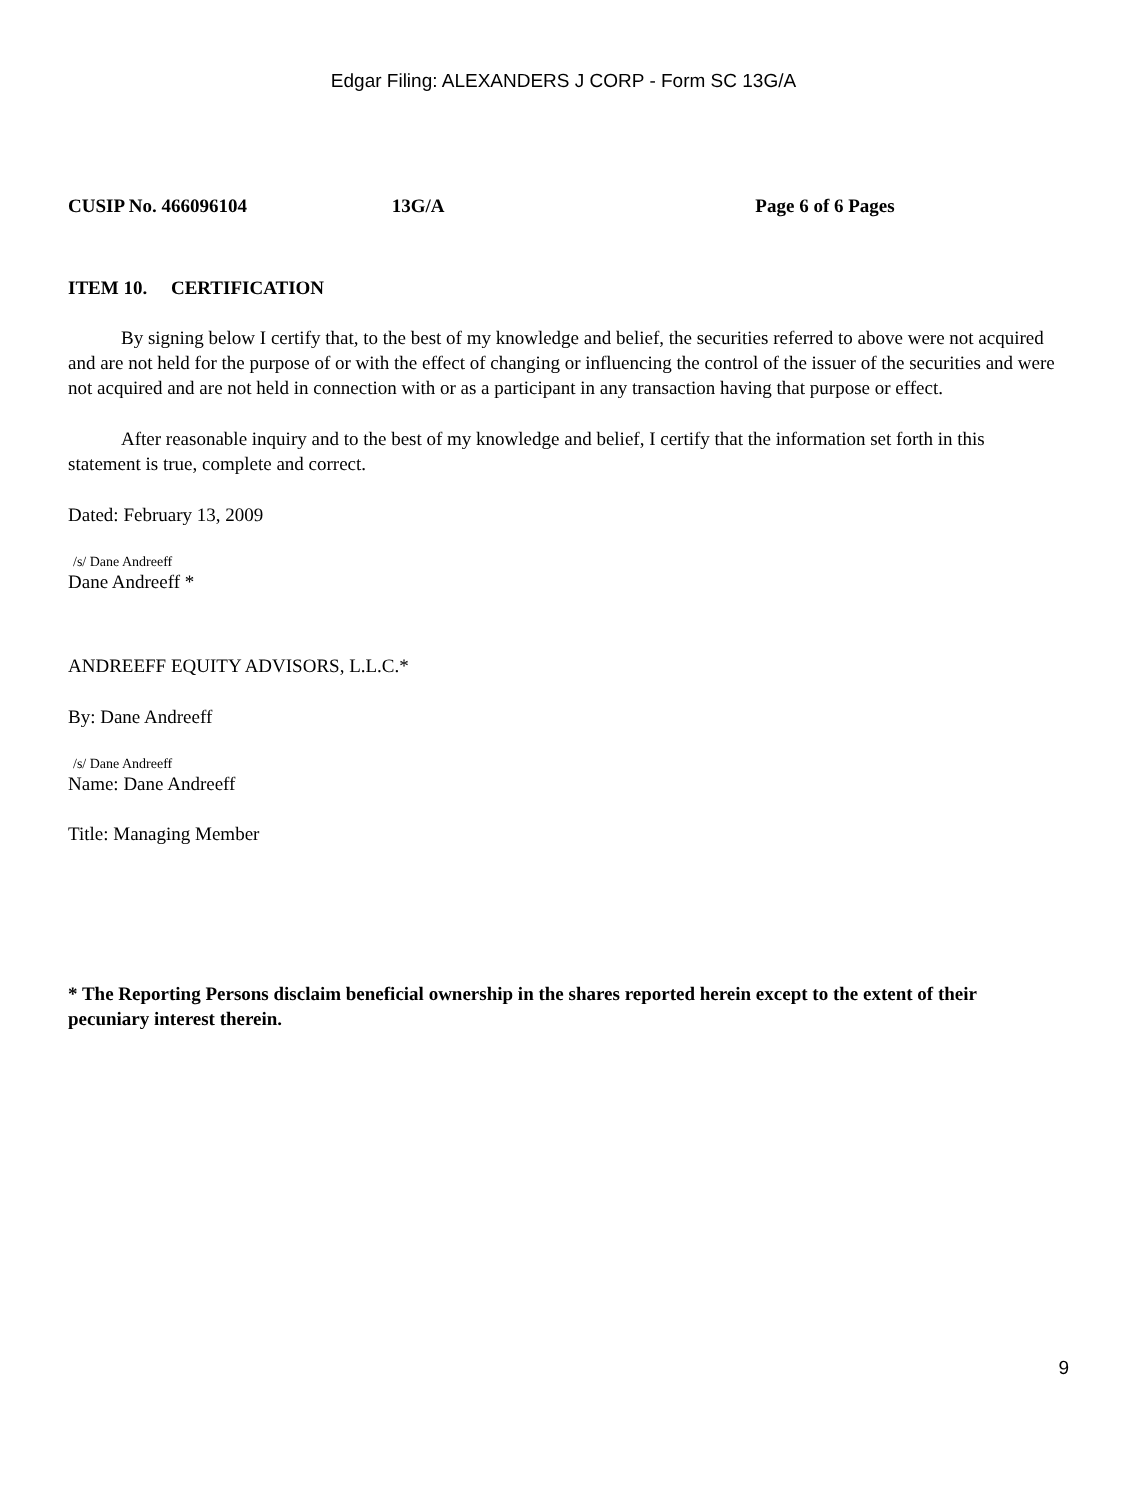Edgar Filing: ALEXANDERS J CORP - Form SC 13G/A
CUSIP No. 466096104 13G/A Page 6 of 6 Pages
ITEM 10. CERTIFICATION
By signing below I certify that, to the best of my knowledge and belief, the securities referred to above were not acquired and are not held for the purpose of or with the effect of changing or influencing the control of the issuer of the securities and were not acquired and are not held in connection with or as a participant in any transaction having that purpose or effect.
After reasonable inquiry and to the best of my knowledge and belief, I certify that the information set forth in this statement is true, complete and correct.
Dated: February 13, 2009
/s/ Dane Andreeff
Dane Andreeff *
ANDREEFF EQUITY ADVISORS, L.L.C.*
By: Dane Andreeff
/s/ Dane Andreeff
Name: Dane Andreeff
Title: Managing Member
* The Reporting Persons disclaim beneficial ownership in the shares reported herein except to the extent of their pecuniary interest therein.
9